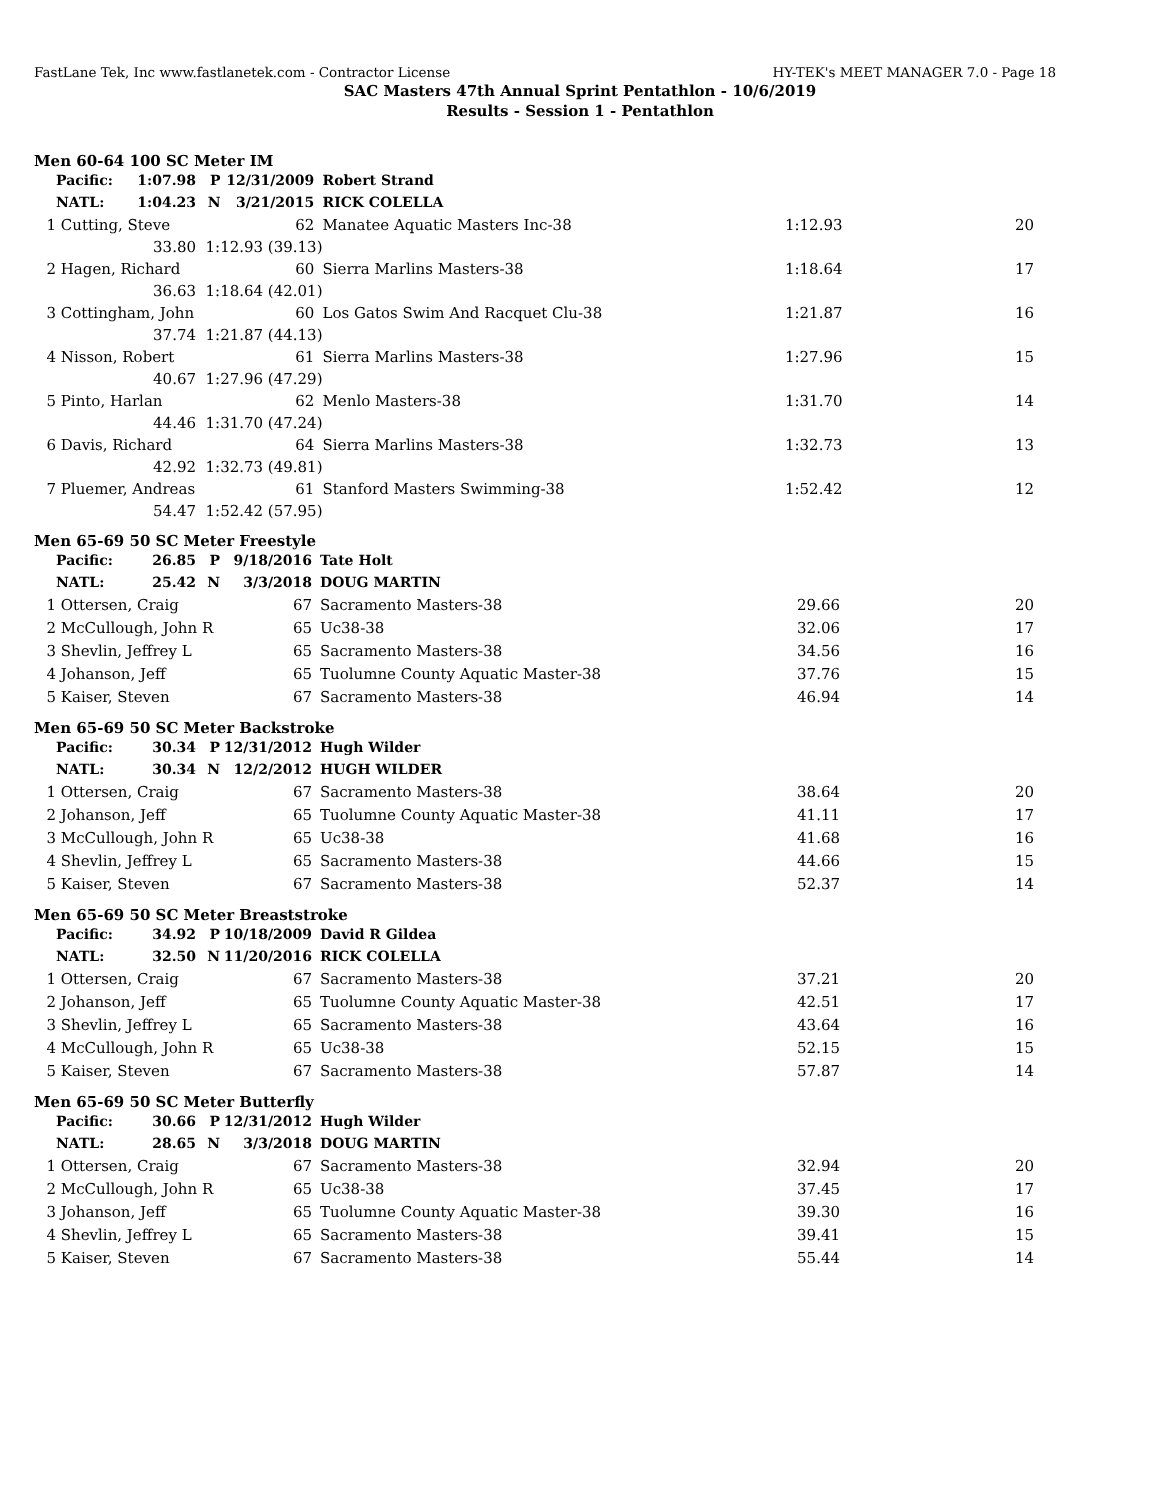FastLane Tek, Inc www.fastlanetek.com - Contractor License HY-TEK's MEET MANAGER 7.0 - Page 18
SAC Masters 47th Annual Sprint Pentathlon - 10/6/2019
Results - Session 1 - Pentathlon
Men 60-64 100 SC Meter IM
| | Pacific: | 1:07.98 | P | 12/31/2009 | | Robert Strand | | |
| | NATL: | 1:04.23 | N | 3/21/2015 | | RICK COLELLA | | |
| 1 | Cutting, Steve | | | 62 | | Manatee Aquatic Masters Inc-38 | 1:12.93 | 20 |
| | | 33.80 | 1:12.93 (39.13) | | | | | |
| 2 | Hagen, Richard | | | 60 | | Sierra Marlins Masters-38 | 1:18.64 | 17 |
| | | 36.63 | 1:18.64 (42.01) | | | | | |
| 3 | Cottingham, John | | | 60 | | Los Gatos Swim And Racquet Clu-38 | 1:21.87 | 16 |
| | | 37.74 | 1:21.87 (44.13) | | | | | |
| 4 | Nisson, Robert | | | 61 | | Sierra Marlins Masters-38 | 1:27.96 | 15 |
| | | 40.67 | 1:27.96 (47.29) | | | | | |
| 5 | Pinto, Harlan | | | 62 | | Menlo Masters-38 | 1:31.70 | 14 |
| | | 44.46 | 1:31.70 (47.24) | | | | | |
| 6 | Davis, Richard | | | 64 | | Sierra Marlins Masters-38 | 1:32.73 | 13 |
| | | 42.92 | 1:32.73 (49.81) | | | | | |
| 7 | Pluemer, Andreas | | | 61 | | Stanford Masters Swimming-38 | 1:52.42 | 12 |
| | | 54.47 | 1:52.42 (57.95) | | | | | |
Men 65-69 50 SC Meter Freestyle
| | Pacific: | 26.85 | P | 9/18/2016 | | Tate Holt | | |
| | NATL: | 25.42 | N | 3/3/2018 | | DOUG MARTIN | | |
| 1 | Ottersen, Craig | | | 67 | | Sacramento Masters-38 | 29.66 | 20 |
| 2 | McCullough, John R | | | 65 | | Uc38-38 | 32.06 | 17 |
| 3 | Shevlin, Jeffrey L | | | 65 | | Sacramento Masters-38 | 34.56 | 16 |
| 4 | Johanson, Jeff | | | 65 | | Tuolumne County Aquatic Master-38 | 37.76 | 15 |
| 5 | Kaiser, Steven | | | 67 | | Sacramento Masters-38 | 46.94 | 14 |
Men 65-69 50 SC Meter Backstroke
| | Pacific: | 30.34 | P | 12/31/2012 | | Hugh Wilder | | |
| | NATL: | 30.34 | N | 12/2/2012 | | HUGH WILDER | | |
| 1 | Ottersen, Craig | | | 67 | | Sacramento Masters-38 | 38.64 | 20 |
| 2 | Johanson, Jeff | | | 65 | | Tuolumne County Aquatic Master-38 | 41.11 | 17 |
| 3 | McCullough, John R | | | 65 | | Uc38-38 | 41.68 | 16 |
| 4 | Shevlin, Jeffrey L | | | 65 | | Sacramento Masters-38 | 44.66 | 15 |
| 5 | Kaiser, Steven | | | 67 | | Sacramento Masters-38 | 52.37 | 14 |
Men 65-69 50 SC Meter Breaststroke
| | Pacific: | 34.92 | P | 10/18/2009 | | David R Gildea | | |
| | NATL: | 32.50 | N | 11/20/2016 | | RICK COLELLA | | |
| 1 | Ottersen, Craig | | | 67 | | Sacramento Masters-38 | 37.21 | 20 |
| 2 | Johanson, Jeff | | | 65 | | Tuolumne County Aquatic Master-38 | 42.51 | 17 |
| 3 | Shevlin, Jeffrey L | | | 65 | | Sacramento Masters-38 | 43.64 | 16 |
| 4 | McCullough, John R | | | 65 | | Uc38-38 | 52.15 | 15 |
| 5 | Kaiser, Steven | | | 67 | | Sacramento Masters-38 | 57.87 | 14 |
Men 65-69 50 SC Meter Butterfly
| | Pacific: | 30.66 | P | 12/31/2012 | | Hugh Wilder | | |
| | NATL: | 28.65 | N | 3/3/2018 | | DOUG MARTIN | | |
| 1 | Ottersen, Craig | | | 67 | | Sacramento Masters-38 | 32.94 | 20 |
| 2 | McCullough, John R | | | 65 | | Uc38-38 | 37.45 | 17 |
| 3 | Johanson, Jeff | | | 65 | | Tuolumne County Aquatic Master-38 | 39.30 | 16 |
| 4 | Shevlin, Jeffrey L | | | 65 | | Sacramento Masters-38 | 39.41 | 15 |
| 5 | Kaiser, Steven | | | 67 | | Sacramento Masters-38 | 55.44 | 14 |